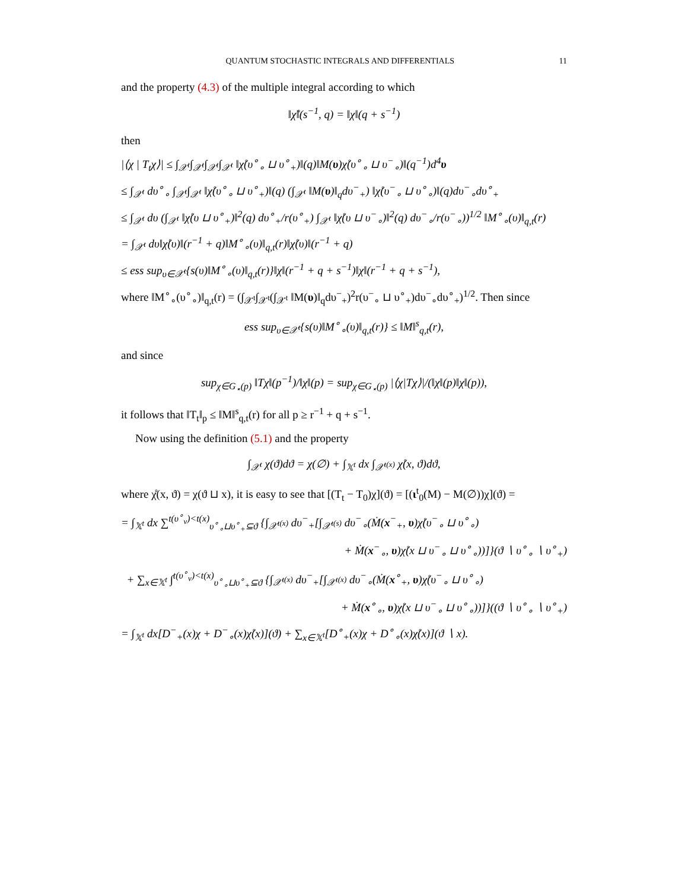QUANTUM STOCHASTIC INTEGRALS AND DIFFERENTIALS 11
and the property (4.3) of the multiple integral according to which
‖χ̊‖(s<sup>−1</sup>, q) = ‖χ‖(q + s<sup>−1</sup>)
then
|⟨χ | T<sub>t</sub>χ⟩| ≤ ∫<sub>𝒳<sup>t</sup></sub>∫<sub>𝒳<sup>t</sup></sub>∫<sub>𝒳<sup>t</sup></sub>∫<sub>𝒳<sup>t</sup></sub> ‖χ̊(υ<sup>∘</sup><sub>∘</sub> ⊔ υ<sup>∘</sup><sub>+</sub>)‖(q)‖M(υ)χ̊(υ<sup>∘</sup><sub>∘</sub> ⊔ υ<sup>−</sup><sub>∘</sub>)‖(q<sup>−1</sup>)d<sup>4</sup>υ
≤ ∫<sub>𝒳<sup>t</sup></sub> dυ<sup>∘</sup><sub>∘</sub> ∫<sub>𝒳<sup>t</sup></sub>∫<sub>𝒳<sup>t</sup></sub> ‖χ̊(υ<sup>∘</sup><sub>∘</sub> ⊔ υ<sup>∘</sup><sub>+</sub>)‖(q) (∫<sub>𝒳<sup>t</sup></sub> ‖M(υ)‖<sub>q</sub>dυ<sup>−</sup><sub>+</sub>) ‖χ̊(υ<sup>−</sup><sub>∘</sub> ⊔ υ<sup>∘</sup><sub>∘</sub>)‖(q)dυ<sup>−</sup><sub>∘</sub>dυ<sup>∘</sup><sub>+</sub>
≤ ∫<sub>𝒳<sup>t</sup></sub> dυ (∫<sub>𝒳<sup>t</sup></sub> ‖χ̊(υ ⊔ υ<sup>∘</sup><sub>+</sub>)‖<sup>2</sup>(q) dυ<sup>∘</sup><sub>+</sub>/r(υ<sup>∘</sup><sub>+</sub>) ∫<sub>𝒳<sup>t</sup></sub> ‖χ̊(υ ⊔ υ<sup>−</sup><sub>∘</sub>)‖<sup>2</sup>(q) dυ<sup>−</sup><sub>∘</sub>/r(υ<sup>−</sup><sub>∘</sub>))<sup>1/2</sup> ‖M<sup>∘</sup><sub>∘</sub>(υ)‖<sub>q,t</sub>(r)
= ∫<sub>𝒳<sup>t</sup></sub> dυ‖χ̊(υ)‖(r<sup>−1</sup> + q)‖M<sup>∘</sup><sub>∘</sub>(υ)‖<sub>q,t</sub>(r)‖χ̊(υ)‖(r<sup>−1</sup> + q)
≤ ess sup<sub>υ∈𝒳<sup>t</sup></sub>{s(υ)‖M<sup>∘</sup><sub>∘</sub>(υ)‖<sub>q,t</sub>(r)}‖χ‖(r<sup>−1</sup> + q + s<sup>−1</sup>)‖χ‖(r<sup>−1</sup> + q + s<sup>−1</sup>),
where ‖M<sup>∘</sup><sub>∘</sub>(υ<sup>∘</sup><sub>∘</sub>)‖<sub>q,t</sub>(r) = (∫<sub>𝒳<sup>t</sup></sub>∫<sub>𝒳<sup>t</sup></sub>(∫<sub>𝒳<sup>t</sup></sub> ‖M(υ)‖<sub>q</sub>dυ<sup>−</sup><sub>+</sub>)<sup>2</sup>r(υ<sup>−</sup><sub>∘</sub> ⊔ υ<sup>∘</sup><sub>+</sub>)dυ<sup>−</sup><sub>∘</sub>dυ<sup>∘</sup><sub>+</sub>)<sup>1/2</sup>. Then since
ess sup<sub>υ∈𝒳<sup>t</sup></sub>{s(υ)‖M<sup>∘</sup><sub>∘</sub>(υ)‖<sub>q,t</sub>(r)} ≤ ‖M‖<sup>s</sup><sub>q,t</sub>(r),
and since
sup<sub>χ∈G<sub>⋆</sub>(p)</sub> ‖Tχ‖(p<sup>−1</sup>)/‖χ‖(p) = sup<sub>χ∈G<sub>⋆</sub>(p)</sub> |⟨χ|Tχ⟩|/(‖χ‖(p)‖χ‖(p)),
it follows that ‖T<sub>t</sub>‖<sub>p</sub> ≤ ‖M‖<sup>s</sup><sub>q,t</sub>(r) for all p ≥ r<sup>−1</sup> + q + s<sup>−1</sup>.
Now using the definition (5.1) and the property
∫<sub>𝒳<sup>t</sup></sub> χ(ϑ)dϑ = χ(∅) + ∫<sub>𝕏<sup>t</sup></sub> dx ∫<sub>𝒳<sup>t(x)</sup></sub> χ̊(x, ϑ)dϑ,
where χ̊(x, ϑ) = χ(ϑ ⊔ x), it is easy to see that [(T<sub>t</sub> − T<sub>0</sub>)χ](ϑ) = [(ι<sup>t</sup><sub>0</sub>(M) − M(∅))χ](ϑ) =
= ∫<sub>𝕏<sup>t</sup></sub> dx ∑<sup>t(υ<sup>∘</sup><sub>ν</sub>)<t(x)</sup><sub>υ<sup>∘</sup><sub>∘</sub>⊔υ<sup>∘</sup><sub>+</sub>⊆ϑ</sub> {∫<sub>𝒳<sup>t(x)</sup></sub> dυ<sup>−</sup><sub>+</sub>[∫<sub>𝒳<sup>t(s)</sup></sub> dυ<sup>−</sup><sub>∘</sub>(Ṁ(x<sup>−</sup><sub>+</sub>, υ)χ̊(υ<sup>−</sup><sub>∘</sub> ⊔ υ<sup>∘</sup><sub>∘</sub>)
+ Ṁ(x<sup>−</sup><sub>∘</sub>, υ)χ̊(x ⊔ υ<sup>−</sup><sub>∘</sub> ⊔ υ<sup>∘</sup><sub>∘</sub>))]}(ϑ ∖ υ<sup>∘</sup><sub>∘</sub> ∖ υ<sup>∘</sup><sub>+</sub>)
+ ∑<sub>x∈𝕏<sup>t</sup></sub> ∫<sup>t(υ<sup>∘</sup><sub>ν</sub>)<t(x)</sup><sub>υ<sup>∘</sup><sub>∘</sub>⊔υ<sup>∘</sup><sub>+</sub>⊆ϑ</sub> {∫<sub>𝒳<sup>t(x)</sup></sub> dυ<sup>−</sup><sub>+</sub>[∫<sub>𝒳<sup>t(x)</sup></sub> dυ<sup>−</sup><sub>∘</sub>(Ṁ(x<sup>∘</sup><sub>+</sub>, υ)χ̊(υ<sup>−</sup><sub>∘</sub> ⊔ υ<sup>∘</sup><sub>∘</sub>)
+ Ṁ(x<sup>∘</sup><sub>∘</sub>, υ)χ̊(x ⊔ υ<sup>−</sup><sub>∘</sub> ⊔ υ<sup>∘</sup><sub>∘</sub>))]}((ϑ ∖ υ<sup>∘</sup><sub>∘</sub> ∖ υ<sup>∘</sup><sub>+</sub>)
= ∫<sub>𝕏<sup>t</sup></sub> dx[D<sup>−</sup><sub>+</sub>(x)χ + D<sup>−</sup><sub>∘</sub>(x)χ̊(x)](ϑ) + ∑<sub>x∈𝕏<sup>t</sup></sub>[D<sup>∘</sup><sub>+</sub>(x)χ + D<sup>∘</sup><sub>∘</sub>(x)χ̊(x)](ϑ ∖ x).